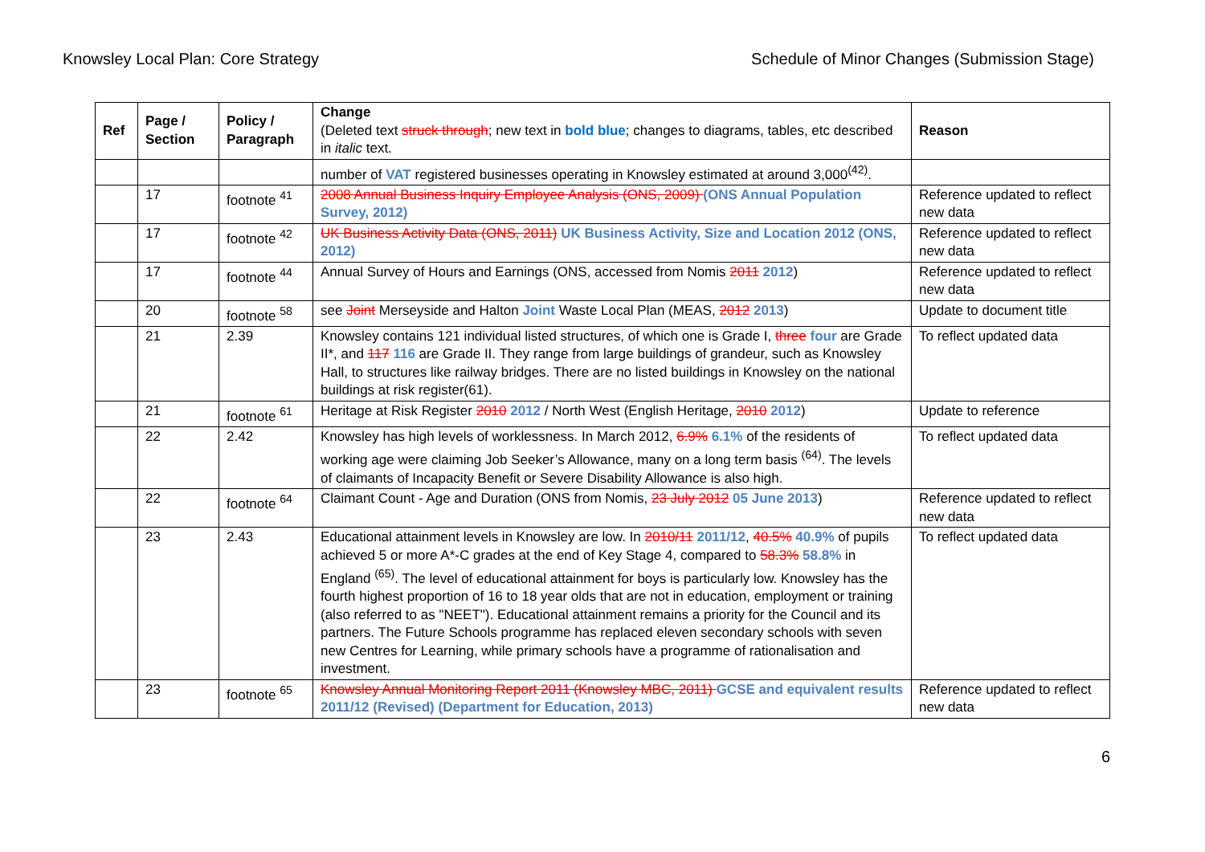Knowsley Local Plan: Core Strategy Schedule of Minor Changes (Submission Stage)
| Ref | Page / Section | Policy / Paragraph | Change (Deleted text struck through ; new text in bold blue ; changes to diagrams, tables, etc described in italic text. | Reason |
| --- | --- | --- | --- | --- |
| | | | number of VAT registered businesses operating in Knowsley estimated at around 3,000<sup>(42)</sup>. | |
| | 17 | footnote <sup>41</sup> | 2008 Annual Business Inquiry Employee Analysis (ONS, 2009) (ONS Annual Population Survey, 2012) | Reference updated to reflect new data |
| | 17 | footnote <sup>42</sup> | UK Business Activity Data (ONS, 2011) UK Business Activity, Size and Location 2012 (ONS, 2012) | Reference updated to reflect new data |
| | 17 | footnote <sup>44</sup> | Annual Survey of Hours and Earnings (ONS, accessed from Nomis 2011 2012 ) | Reference updated to reflect new data |
| | 20 | footnote <sup>58</sup> | see Joint Merseyside and Halton Joint Waste Local Plan (MEAS, 2012 2013 ) | Update to document title |
| | 21 | 2.39 | Knowsley contains 121 individual listed structures, of which one is Grade I, three four are Grade II*, and 117 116 are Grade II. They range from large buildings of grandeur, such as Knowsley Hall, to structures like railway bridges. There are no listed buildings in Knowsley on the national buildings at risk register(61). | To reflect updated data |
| | 21 | footnote <sup>61</sup> | Heritage at Risk Register 2010 2012 / North West (English Heritage, 2010 2012 ) | Update to reference |
| | 22 | 2.42 | Knowsley has high levels of worklessness. In March 2012, 6.9% 6.1% of the residents of working age were claiming Job Seeker’s Allowance, many on a long term basis <sup>(64)</sup>. The levels of claimants of Incapacity Benefit or Severe Disability Allowance is also high. | To reflect updated data |
| | 22 | footnote <sup>64</sup> | Claimant Count - Age and Duration (ONS from Nomis, 23 July 2012 05 June 2013 ) | Reference updated to reflect new data |
| | 23 | 2.43 | Educational attainment levels in Knowsley are low. In 2010/11 2011/12 , 40.5% 40.9% of pupils achieved 5 or more A*-C grades at the end of Key Stage 4, compared to 58.3% 58.8% in England <sup>(65)</sup>. The level of educational attainment for boys is particularly low. Knowsley has the fourth highest proportion of 16 to 18 year olds that are not in education, employment or training (also referred to as "NEET"). Educational attainment remains a priority for the Council and its partners. The Future Schools programme has replaced eleven secondary schools with seven new Centres for Learning, while primary schools have a programme of rationalisation and investment. | To reflect updated data |
| | 23 | footnote <sup>65</sup> | Knowsley Annual Monitoring Report 2011 (Knowsley MBC, 2011) GCSE and equivalent results 2011/12 (Revised) (Department for Education, 2013) | Reference updated to reflect new data |
6